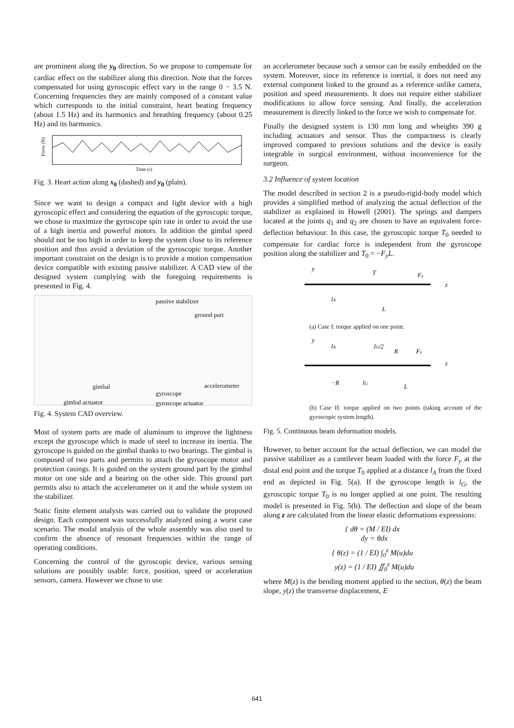are prominent along the y<sub>0</sub> direction. So we propose to compensate for cardiac effect on the stabilizer along this direction. Note that the forces compensated for using gyroscopic effect vary in the range 0 − 3.5 N. Concerning frequencies they are mainly composed of a constant value which corresponds to the initial constraint, heart beating frequency (about 1.5 Hz) and its harmonics and breathing frequency (about 0.25 Hz) and its harmonics.
Force (N)
Time (s)
Fig. 3. Heart action along x<sub>0</sub> (dashed) and y<sub>0</sub> (plain).
Since we want to design a compact and light device with a high gyroscopic effect and considering the equation of the gyroscopic torque, we chose to maximize the gyroscope spin rate in order to avoid the use of a high inertia and powerful motors. In addition the gimbal speed should not be too high in order to keep the system close to its reference position and thus avoid a deviation of the gyroscopic torque. Another important constraint on the design is to provide a motion compensation device compatible with existing passive stabilizer. A CAD view of the designed system complying with the foregoing requirements is presented in Fig. 4.
passive stabilizer
ground part
gimbal accelerometer
gyroscope
gimbal actuator gyroscope actuator
Fig. 4. System CAD overview.
Most of system parts are made of aluminum to improve the lightness except the gyroscope which is made of steel to increase its inertia. The gyroscope is guided on the gimbal thanks to two bearings. The gimbal is composed of two parts and permits to attach the gyroscope motor and protection casings. It is guided on the system ground part by the gimbal motor on one side and a bearing on the other side. This ground part permits also to attach the accelerometer on it and the whole system on the stabilizer.
Static finite element analysis was carried out to validate the proposed design. Each component was successfully analyzed using a worst case scenario. The modal analysis of the whole assembly was also used to confirm the absence of resonant frequencies within the range of operating conditions.
Concerning the control of the gyroscopic device, various sensing solutions are possibly usable: force, position, speed or acceleration sensors, camera. However we chose to use
an accelerometer because such a sensor can be easily embedded on the system. Moreover, since its reference is inertial, it does not need any external component linked to the ground as a reference unlike camera, position and speed measurements. It does not require either stabilizer modifications to allow force sensing. And finally, the acceleration measurement is directly linked to the force we wish to compensate for.
Finally the designed system is 130 mm long and wheights 390 g including actuators and sensor. Thus the compactness is clearly improved compared to previous solutions and the device is easily integrable in surgical environment, without inconvenience for the surgeon.
3.2 Influence of system location
The model described in section 2 is a pseudo-rigid-body model which provides a simplified method of analyzing the actual deflection of the stabilizer as explained in Howell (2001). The springs and dampers located at the joints q<sub>1</sub> and q<sub>2</sub> are chosen to have an equivalent force-deflection behaviour. In this case, the gyroscopic torque T<sub>0</sub> needed to compensate for cardiac force is independent from the gyroscope position along the stabilizer and T<sub>0</sub> = −F<sub>y</sub>L.
y
T
Fy
z
lA
L
(a) Case I: torque applied on one point.
y
lA
lG/2
R
Fy
z
−R
lG
L
(b) Case II: torque applied on two points (taking account of the gyroscopic system length).
Fig. 5. Continuous beam deformation models.
However, to better account for the actual deflection, we can model the passive stabilizer as a cantilever beam loaded with the force F<sub>y</sub> at the distal end point and the torque T<sub>0</sub> applied at a distance l<sub>A</sub> from the fixed end as depicted in Fig. 5(a). If the gyroscope length is l<sub>G</sub>, the gyroscopic torque T<sub>0</sub> is no longer applied at one point. The resulting model is presented in Fig. 5(b). The deflection and slope of the beam along z are calculated from the linear elastic deformations expressions:
{ dθ = (M / EI) dx
dy = θdx
{ θ(z) = (1 / EI) ∫<sub>0</sub><sup>z</sup> M(u)du
y(z) = (1 / EI) ∬<sub>0</sub><sup>z</sup> M(u)du
where M(z) is the bending moment applied to the section, θ(z) the beam slope, y(z) the transverse displacement, E
641